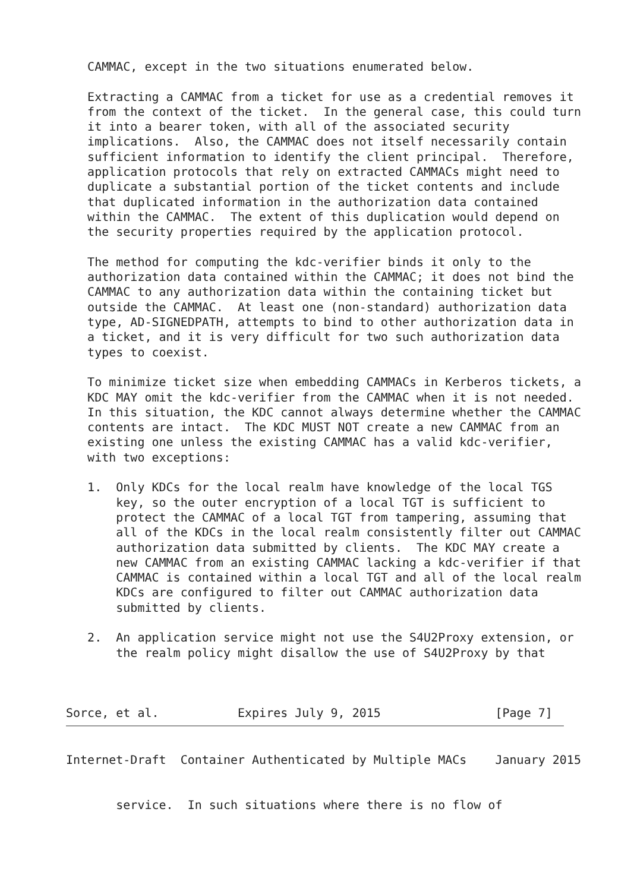CAMMAC, except in the two situations enumerated below.

   Extracting a CAMMAC from a ticket for use as a credential removes it
   from the context of the ticket.  In the general case, this could turn
   it into a bearer token, with all of the associated security
   implications.  Also, the CAMMAC does not itself necessarily contain
   sufficient information to identify the client principal.  Therefore,
   application protocols that rely on extracted CAMMACs might need to
   duplicate a substantial portion of the ticket contents and include
   that duplicated information in the authorization data contained
   within the CAMMAC.  The extent of this duplication would depend on
   the security properties required by the application protocol.

   The method for computing the kdc-verifier binds it only to the
   authorization data contained within the CAMMAC; it does not bind the
   CAMMAC to any authorization data within the containing ticket but
   outside the CAMMAC.  At least one (non-standard) authorization data
   type, AD-SIGNEDPATH, attempts to bind to other authorization data in
   a ticket, and it is very difficult for two such authorization data
   types to coexist.

   To minimize ticket size when embedding CAMMACs in Kerberos tickets, a
   KDC MAY omit the kdc-verifier from the CAMMAC when it is not needed.
   In this situation, the KDC cannot always determine whether the CAMMAC
   contents are intact.  The KDC MUST NOT create a new CAMMAC from an
   existing one unless the existing CAMMAC has a valid kdc-verifier,
   with two exceptions:

   1.  Only KDCs for the local realm have knowledge of the local TGS
       key, so the outer encryption of a local TGT is sufficient to
       protect the CAMMAC of a local TGT from tampering, assuming that
       all of the KDCs in the local realm consistently filter out CAMMAC
       authorization data submitted by clients.  The KDC MAY create a
       new CAMMAC from an existing CAMMAC lacking a kdc-verifier if that
       CAMMAC is contained within a local TGT and all of the local realm
       KDCs are configured to filter out CAMMAC authorization data
       submitted by clients.

   2.  An application service might not use the S4U2Proxy extension, or
       the realm policy might disallow the use of S4U2Proxy by that



Sorce, et al.           Expires July 9, 2015                [Page 7]
Internet-Draft  Container Authenticated by Multiple MACs    January 2015


       service.  In such situations where there is no flow of